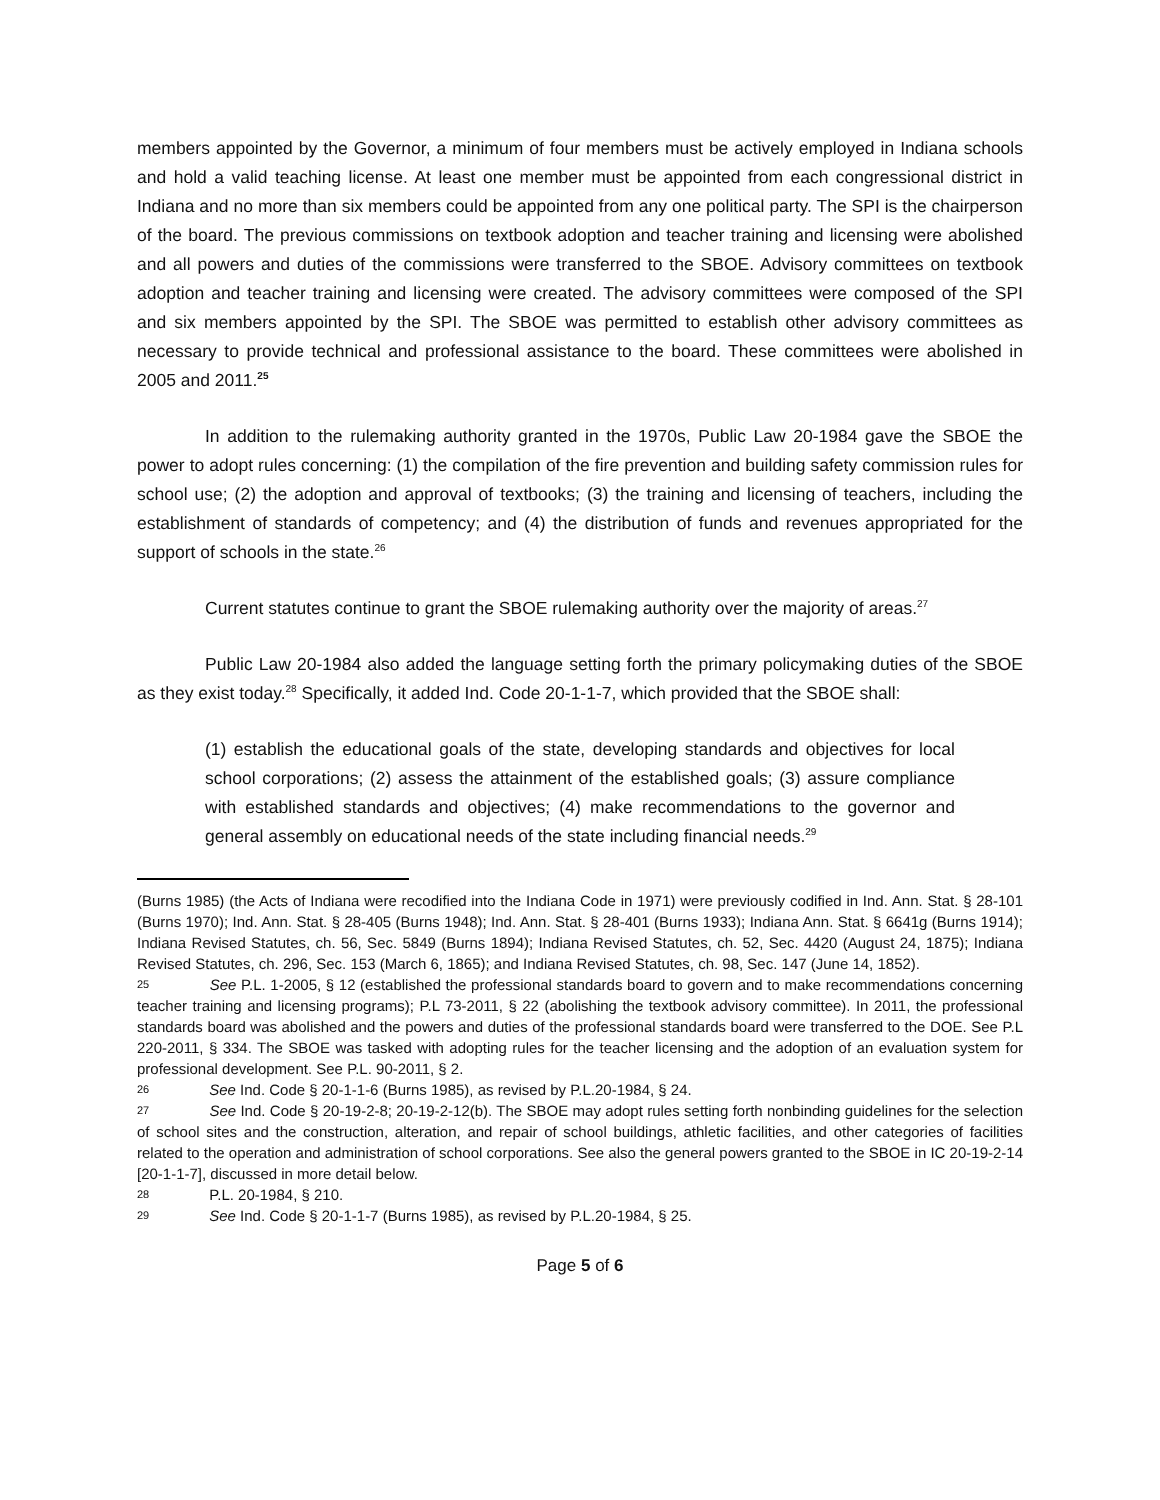members appointed by the Governor, a minimum of four members must be actively employed in Indiana schools and hold a valid teaching license. At least one member must be appointed from each congressional district in Indiana and no more than six members could be appointed from any one political party. The SPI is the chairperson of the board. The previous commissions on textbook adoption and teacher training and licensing were abolished and all powers and duties of the commissions were transferred to the SBOE. Advisory committees on textbook adoption and teacher training and licensing were created. The advisory committees were composed of the SPI and six members appointed by the SPI. The SBOE was permitted to establish other advisory committees as necessary to provide technical and professional assistance to the board. These committees were abolished in 2005 and 2011.<sup>25</sup>
In addition to the rulemaking authority granted in the 1970s, Public Law 20-1984 gave the SBOE the power to adopt rules concerning: (1) the compilation of the fire prevention and building safety commission rules for school use; (2) the adoption and approval of textbooks; (3) the training and licensing of teachers, including the establishment of standards of competency; and (4) the distribution of funds and revenues appropriated for the support of schools in the state.<sup>26</sup>
Current statutes continue to grant the SBOE rulemaking authority over the majority of areas.<sup>27</sup>
Public Law 20-1984 also added the language setting forth the primary policymaking duties of the SBOE as they exist today.<sup>28</sup> Specifically, it added Ind. Code 20-1-1-7, which provided that the SBOE shall:
(1) establish the educational goals of the state, developing standards and objectives for local school corporations; (2) assess the attainment of the established goals; (3) assure compliance with established standards and objectives; (4) make recommendations to the governor and general assembly on educational needs of the state including financial needs.<sup>29</sup>
(Burns 1985) (the Acts of Indiana were recodified into the Indiana Code in 1971) were previously codified in Ind. Ann. Stat. § 28-101 (Burns 1970); Ind. Ann. Stat. § 28-405 (Burns 1948); Ind. Ann. Stat. § 28-401 (Burns 1933); Indiana Ann. Stat. § 6641g (Burns 1914); Indiana Revised Statutes, ch. 56, Sec. 5849 (Burns 1894); Indiana Revised Statutes, ch. 52, Sec. 4420 (August 24, 1875); Indiana Revised Statutes, ch. 296, Sec. 153 (March 6, 1865); and Indiana Revised Statutes, ch. 98, Sec. 147 (June 14, 1852).
25 See P.L. 1-2005, § 12 (established the professional standards board to govern and to make recommendations concerning teacher training and licensing programs); P.L 73-2011, § 22 (abolishing the textbook advisory committee). In 2011, the professional standards board was abolished and the powers and duties of the professional standards board were transferred to the DOE. See P.L 220-2011, § 334. The SBOE was tasked with adopting rules for the teacher licensing and the adoption of an evaluation system for professional development. See P.L. 90-2011, § 2.
26 See Ind. Code § 20-1-1-6 (Burns 1985), as revised by P.L.20-1984, § 24.
27 See Ind. Code § 20-19-2-8; 20-19-2-12(b). The SBOE may adopt rules setting forth nonbinding guidelines for the selection of school sites and the construction, alteration, and repair of school buildings, athletic facilities, and other categories of facilities related to the operation and administration of school corporations. See also the general powers granted to the SBOE in IC 20-19-2-14 [20-1-1-7], discussed in more detail below.
28 P.L. 20-1984, § 210.
29 See Ind. Code § 20-1-1-7 (Burns 1985), as revised by P.L.20-1984, § 25.
Page 5 of 6